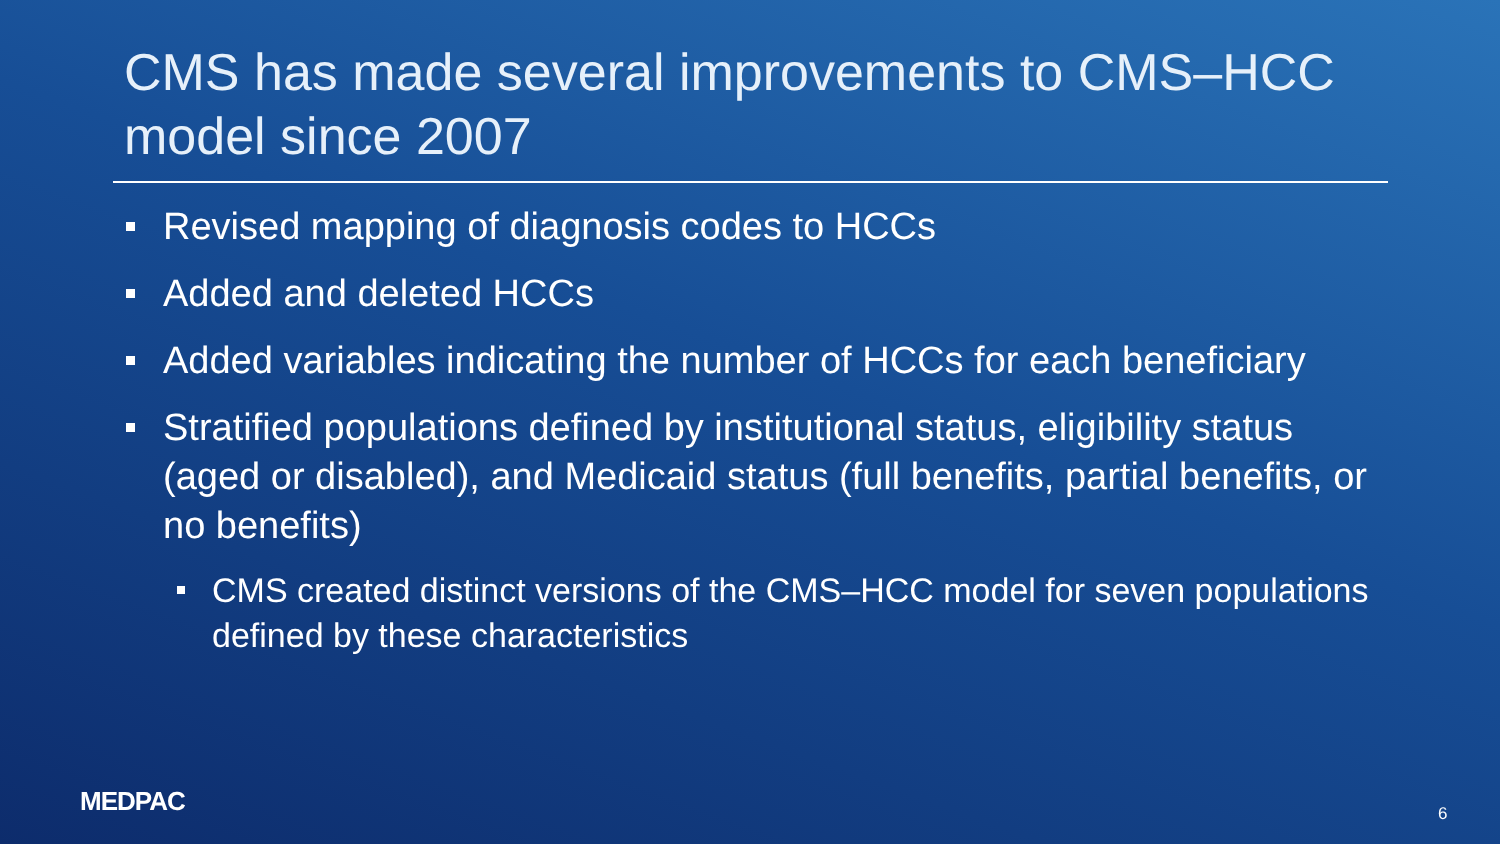CMS has made several improvements to CMS–HCC model since 2007
Revised mapping of diagnosis codes to HCCs
Added and deleted HCCs
Added variables indicating the number of HCCs for each beneficiary
Stratified populations defined by institutional status, eligibility status (aged or disabled), and Medicaid status (full benefits, partial benefits, or no benefits)
CMS created distinct versions of the CMS–HCC model for seven populations defined by these characteristics
MEDPAC 6